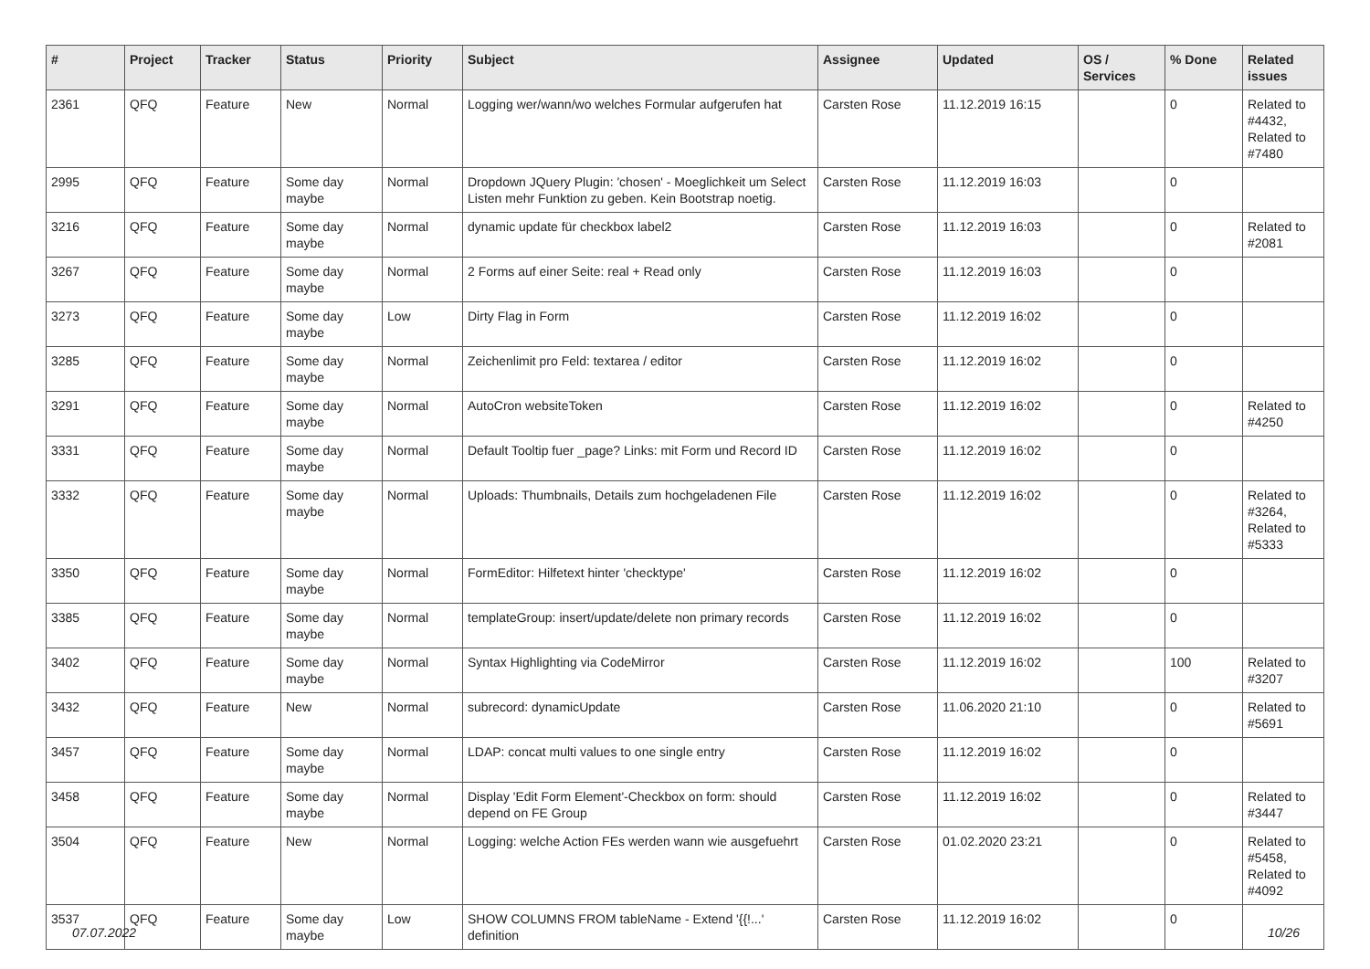| # | Project | Tracker | Status | Priority | Subject | Assignee | Updated | OS / Services | % Done | Related issues |
| --- | --- | --- | --- | --- | --- | --- | --- | --- | --- | --- |
| 2361 | QFQ | Feature | New | Normal | Logging wer/wann/wo welches Formular aufgerufen hat | Carsten Rose | 11.12.2019 16:15 | | 0 | Related to #4432, Related to #7480 |
| 2995 | QFQ | Feature | Some day maybe | Normal | Dropdown JQuery Plugin: 'chosen' - Moeglichkeit um Select Listen mehr Funktion zu geben. Kein Bootstrap noetig. | Carsten Rose | 11.12.2019 16:03 | | 0 | |
| 3216 | QFQ | Feature | Some day maybe | Normal | dynamic update für checkbox label2 | Carsten Rose | 11.12.2019 16:03 | | 0 | Related to #2081 |
| 3267 | QFQ | Feature | Some day maybe | Normal | 2 Forms auf einer Seite: real + Read only | Carsten Rose | 11.12.2019 16:03 | | 0 | |
| 3273 | QFQ | Feature | Some day maybe | Low | Dirty Flag in Form | Carsten Rose | 11.12.2019 16:02 | | 0 | |
| 3285 | QFQ | Feature | Some day maybe | Normal | Zeichenlimit pro Feld: textarea / editor | Carsten Rose | 11.12.2019 16:02 | | 0 | |
| 3291 | QFQ | Feature | Some day maybe | Normal | AutoCron websiteToken | Carsten Rose | 11.12.2019 16:02 | | 0 | Related to #4250 |
| 3331 | QFQ | Feature | Some day maybe | Normal | Default Tooltip fuer _page? Links: mit Form und Record ID | Carsten Rose | 11.12.2019 16:02 | | 0 | |
| 3332 | QFQ | Feature | Some day maybe | Normal | Uploads: Thumbnails, Details zum hochgeladenen File | Carsten Rose | 11.12.2019 16:02 | | 0 | Related to #3264, Related to #5333 |
| 3350 | QFQ | Feature | Some day maybe | Normal | FormEditor: Hilfetext hinter 'checktype' | Carsten Rose | 11.12.2019 16:02 | | 0 | |
| 3385 | QFQ | Feature | Some day maybe | Normal | templateGroup: insert/update/delete non primary records | Carsten Rose | 11.12.2019 16:02 | | 0 | |
| 3402 | QFQ | Feature | Some day maybe | Normal | Syntax Highlighting via CodeMirror | Carsten Rose | 11.12.2019 16:02 | | 100 | Related to #3207 |
| 3432 | QFQ | Feature | New | Normal | subrecord: dynamicUpdate | Carsten Rose | 11.06.2020 21:10 | | 0 | Related to #5691 |
| 3457 | QFQ | Feature | Some day maybe | Normal | LDAP: concat multi values to one single entry | Carsten Rose | 11.12.2019 16:02 | | 0 | |
| 3458 | QFQ | Feature | Some day maybe | Normal | Display 'Edit Form Element'-Checkbox on form: should depend on FE Group | Carsten Rose | 11.12.2019 16:02 | | 0 | Related to #3447 |
| 3504 | QFQ | Feature | New | Normal | Logging: welche Action FEs werden wann wie ausgefuehrt | Carsten Rose | 01.02.2020 23:21 | | 0 | Related to #5458, Related to #4092 |
| 3537 | QFQ | Feature | Some day maybe | Low | SHOW COLUMNS FROM tableName - Extend '{{!...' definition | Carsten Rose | 11.12.2019 16:02 | | 0 | |
07.07.2022 10/26